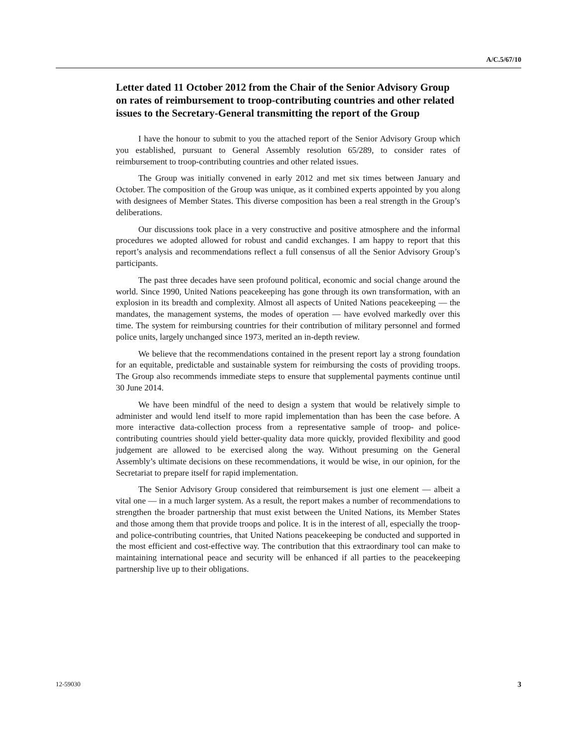A/C.5/67/10
Letter dated 11 October 2012 from the Chair of the Senior Advisory Group on rates of reimbursement to troop-contributing countries and other related issues to the Secretary-General transmitting the report of the Group
I have the honour to submit to you the attached report of the Senior Advisory Group which you established, pursuant to General Assembly resolution 65/289, to consider rates of reimbursement to troop-contributing countries and other related issues.
The Group was initially convened in early 2012 and met six times between January and October. The composition of the Group was unique, as it combined experts appointed by you along with designees of Member States. This diverse composition has been a real strength in the Group’s deliberations.
Our discussions took place in a very constructive and positive atmosphere and the informal procedures we adopted allowed for robust and candid exchanges. I am happy to report that this report’s analysis and recommendations reflect a full consensus of all the Senior Advisory Group’s participants.
The past three decades have seen profound political, economic and social change around the world. Since 1990, United Nations peacekeeping has gone through its own transformation, with an explosion in its breadth and complexity. Almost all aspects of United Nations peacekeeping — the mandates, the management systems, the modes of operation — have evolved markedly over this time. The system for reimbursing countries for their contribution of military personnel and formed police units, largely unchanged since 1973, merited an in-depth review.
We believe that the recommendations contained in the present report lay a strong foundation for an equitable, predictable and sustainable system for reimbursing the costs of providing troops. The Group also recommends immediate steps to ensure that supplemental payments continue until 30 June 2014.
We have been mindful of the need to design a system that would be relatively simple to administer and would lend itself to more rapid implementation than has been the case before. A more interactive data-collection process from a representative sample of troop- and police-contributing countries should yield better-quality data more quickly, provided flexibility and good judgement are allowed to be exercised along the way. Without presuming on the General Assembly’s ultimate decisions on these recommendations, it would be wise, in our opinion, for the Secretariat to prepare itself for rapid implementation.
The Senior Advisory Group considered that reimbursement is just one element — albeit a vital one — in a much larger system. As a result, the report makes a number of recommendations to strengthen the broader partnership that must exist between the United Nations, its Member States and those among them that provide troops and police. It is in the interest of all, especially the troop- and police-contributing countries, that United Nations peacekeeping be conducted and supported in the most efficient and cost-effective way. The contribution that this extraordinary tool can make to maintaining international peace and security will be enhanced if all parties to the peacekeeping partnership live up to their obligations.
12-59030 3